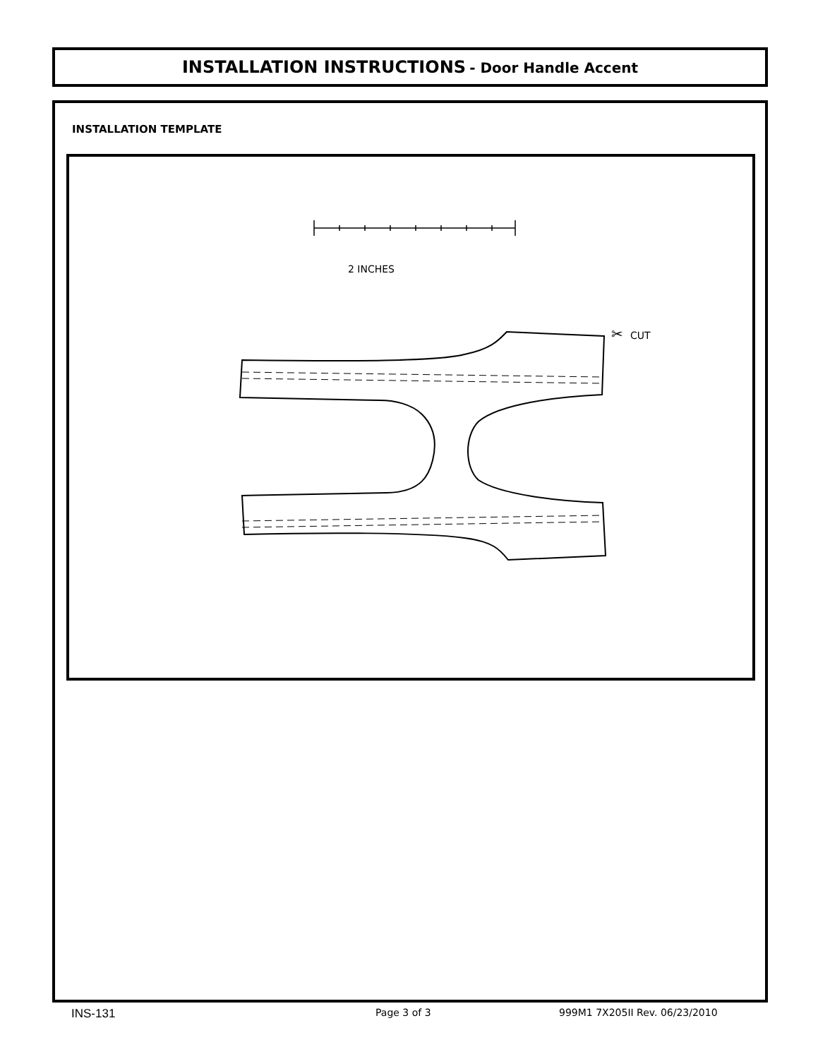INSTALLATION INSTRUCTIONS - Door Handle Accent
INSTALLATION TEMPLATE
2 INCHES
✂
CUT
INS-131 Page 3 of 3 999M1 7X205II Rev. 06/23/2010